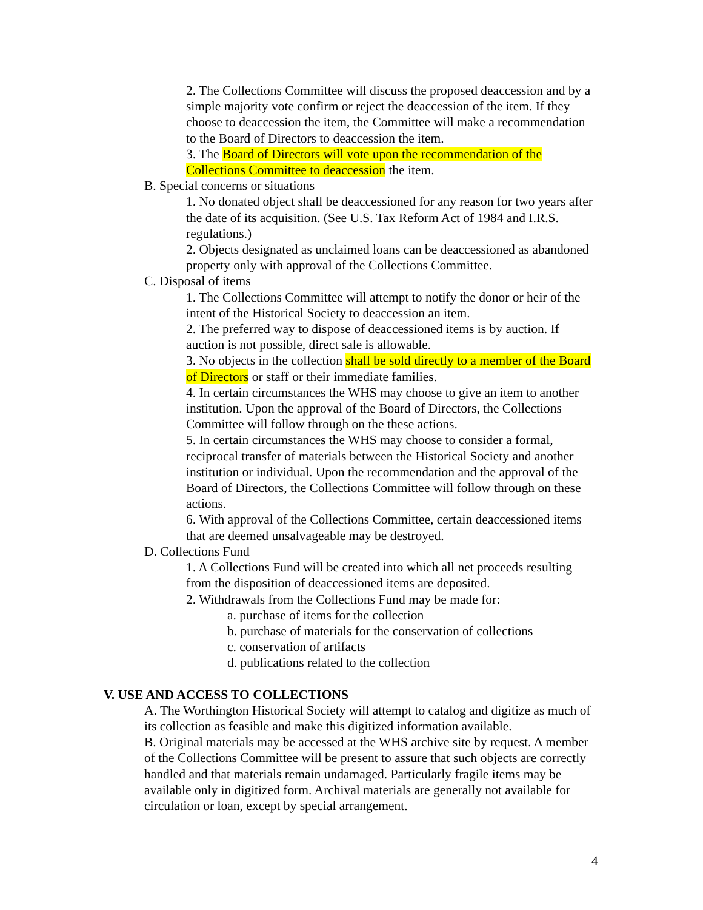2. The Collections Committee will discuss the proposed deaccession and by a simple majority vote confirm or reject the deaccession of the item. If they choose to deaccession the item, the Committee will make a recommendation to the Board of Directors to deaccession the item.
3. The Board of Directors will vote upon the recommendation of the Collections Committee to deaccession the item.
B. Special concerns or situations
1. No donated object shall be deaccessioned for any reason for two years after the date of its acquisition. (See U.S. Tax Reform Act of 1984 and I.R.S. regulations.)
2. Objects designated as unclaimed loans can be deaccessioned as abandoned property only with approval of the Collections Committee.
C. Disposal of items
1. The Collections Committee will attempt to notify the donor or heir of the intent of the Historical Society to deaccession an item.
2. The preferred way to dispose of deaccessioned items is by auction. If auction is not possible, direct sale is allowable.
3. No objects in the collection shall be sold directly to a member of the Board of Directors or staff or their immediate families.
4. In certain circumstances the WHS may choose to give an item to another institution. Upon the approval of the Board of Directors, the Collections Committee will follow through on the these actions.
5. In certain circumstances the WHS may choose to consider a formal, reciprocal transfer of materials between the Historical Society and another institution or individual. Upon the recommendation and the approval of the Board of Directors, the Collections Committee will follow through on these actions.
6. With approval of the Collections Committee, certain deaccessioned items that are deemed unsalvageable may be destroyed.
D. Collections Fund
1. A Collections Fund will be created into which all net proceeds resulting from the disposition of deaccessioned items are deposited.
2. Withdrawals from the Collections Fund may be made for:
a. purchase of items for the collection
b. purchase of materials for the conservation of collections
c. conservation of artifacts
d. publications related to the collection
V. USE AND ACCESS TO COLLECTIONS
A. The Worthington Historical Society will attempt to catalog and digitize as much of its collection as feasible and make this digitized information available.
B. Original materials may be accessed at the WHS archive site by request. A member of the Collections Committee will be present to assure that such objects are correctly handled and that materials remain undamaged. Particularly fragile items may be available only in digitized form. Archival materials are generally not available for circulation or loan, except by special arrangement.
4